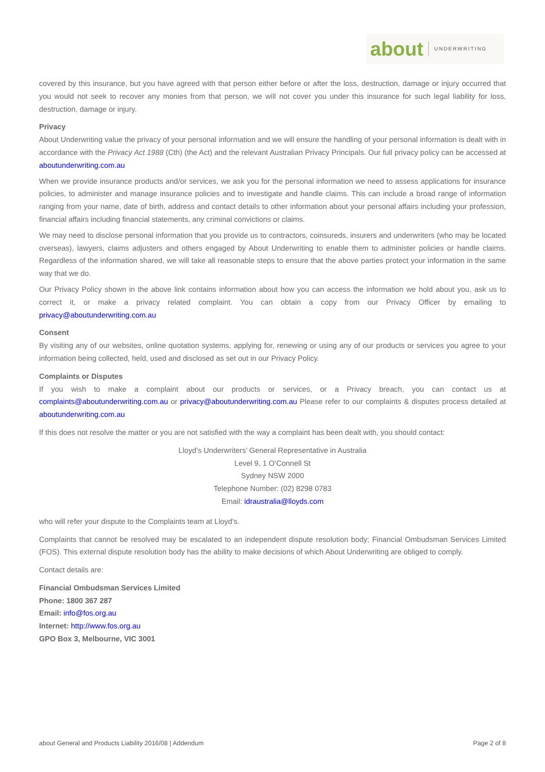about UNDERWRITING
covered by this insurance, but you have agreed with that person either before or after the loss, destruction, damage or injury occurred that you would not seek to recover any monies from that person, we will not cover you under this insurance for such legal liability for loss, destruction, damage or injury.
Privacy
About Underwriting value the privacy of your personal information and we will ensure the handling of your personal information is dealt with in accordance with the Privacy Act 1988 (Cth) (the Act) and the relevant Australian Privacy Principals. Our full privacy policy can be accessed at aboutunderwriting.com.au
When we provide insurance products and/or services, we ask you for the personal information we need to assess applications for insurance policies, to administer and manage insurance policies and to investigate and handle claims. This can include a broad range of information ranging from your name, date of birth, address and contact details to other information about your personal affairs including your profession, financial affairs including financial statements, any criminal convictions or claims.
We may need to disclose personal information that you provide us to contractors, coinsureds, insurers and underwriters (who may be located overseas), lawyers, claims adjusters and others engaged by About Underwriting to enable them to administer policies or handle claims. Regardless of the information shared, we will take all reasonable steps to ensure that the above parties protect your information in the same way that we do.
Our Privacy Policy shown in the above link contains information about how you can access the information we hold about you, ask us to correct it, or make a privacy related complaint. You can obtain a copy from our Privacy Officer by emailing to privacy@aboutunderwriting.com.au
Consent
By visiting any of our websites, online quotation systems, applying for, renewing or using any of our products or services you agree to your information being collected, held, used and disclosed as set out in our Privacy Policy.
Complaints or Disputes
If you wish to make a complaint about our products or services, or a Privacy breach, you can contact us at complaints@aboutunderwriting.com.au or privacy@aboutunderwriting.com.au Please refer to our complaints & disputes process detailed at aboutunderwriting.com.au
If this does not resolve the matter or you are not satisfied with the way a complaint has been dealt with, you should contact:
Lloyd’s Underwriters’ General Representative in Australia
Level 9, 1 O’Connell St
Sydney NSW 2000
Telephone Number: (02) 8298 0783
Email: idraustralia@lloyds.com
who will refer your dispute to the Complaints team at Lloyd’s.
Complaints that cannot be resolved may be escalated to an independent dispute resolution body; Financial Ombudsman Services Limited (FOS). This external dispute resolution body has the ability to make decisions of which About Underwriting are obliged to comply.
Contact details are:
Financial Ombudsman Services Limited
Phone: 1800 367 287
Email: info@fos.org.au
Internet: http://www.fos.org.au
GPO Box 3, Melbourne, VIC 3001
about General and Products Liability 2016/08 | Addendum Page 2 of 8